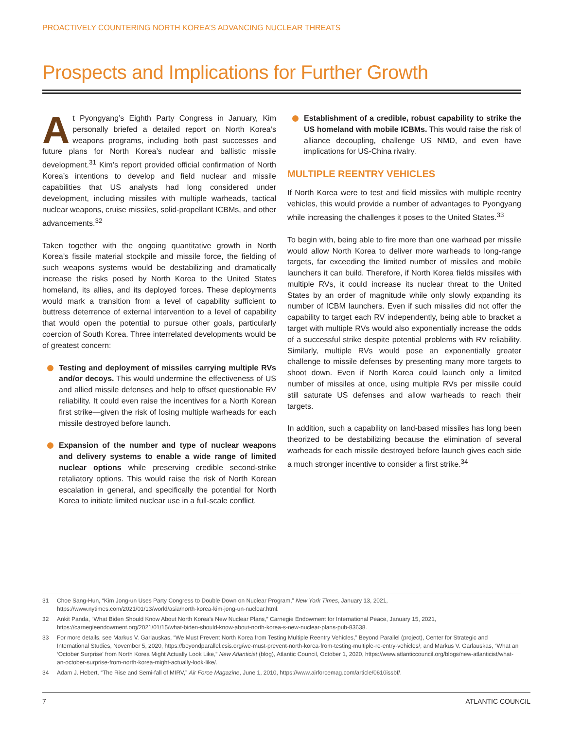PROACTIVELY COUNTERING NORTH KOREA’S ADVANCING NUCLEAR THREATS
Prospects and Implications for Further Growth
At Pyongyang’s Eighth Party Congress in January, Kim personally briefed a detailed report on North Korea’s weapons programs, including both past successes and future plans for North Korea’s nuclear and ballistic missile development.<sup>31</sup> Kim’s report provided official confirmation of North Korea’s intentions to develop and field nuclear and missile capabilities that US analysts had long considered under development, including missiles with multiple warheads, tactical nuclear weapons, cruise missiles, solid-propellant ICBMs, and other advancements.<sup>32</sup>
Taken together with the ongoing quantitative growth in North Korea’s fissile material stockpile and missile force, the fielding of such weapons systems would be destabilizing and dramatically increase the risks posed by North Korea to the United States homeland, its allies, and its deployed forces. These deployments would mark a transition from a level of capability sufficient to buttress deterrence of external intervention to a level of capability that would open the potential to pursue other goals, particularly coercion of South Korea. Three interrelated developments would be of greatest concern:
Testing and deployment of missiles carrying multiple RVs and/or decoys. This would undermine the effectiveness of US and allied missile defenses and help to offset questionable RV reliability. It could even raise the incentives for a North Korean first strike—given the risk of losing multiple warheads for each missile destroyed before launch.
Expansion of the number and type of nuclear weapons and delivery systems to enable a wide range of limited nuclear options while preserving credible second-strike retaliatory options. This would raise the risk of North Korean escalation in general, and specifically the potential for North Korea to initiate limited nuclear use in a full-scale conflict.
Establishment of a credible, robust capability to strike the US homeland with mobile ICBMs. This would raise the risk of alliance decoupling, challenge US NMD, and even have implications for US-China rivalry.
MULTIPLE REENTRY VEHICLES
If North Korea were to test and field missiles with multiple reentry vehicles, this would provide a number of advantages to Pyongyang while increasing the challenges it poses to the United States.<sup>33</sup>
To begin with, being able to fire more than one warhead per missile would allow North Korea to deliver more warheads to long-range targets, far exceeding the limited number of missiles and mobile launchers it can build. Therefore, if North Korea fields missiles with multiple RVs, it could increase its nuclear threat to the United States by an order of magnitude while only slowly expanding its number of ICBM launchers. Even if such missiles did not offer the capability to target each RV independently, being able to bracket a target with multiple RVs would also exponentially increase the odds of a successful strike despite potential problems with RV reliability. Similarly, multiple RVs would pose an exponentially greater challenge to missile defenses by presenting many more targets to shoot down. Even if North Korea could launch only a limited number of missiles at once, using multiple RVs per missile could still saturate US defenses and allow warheads to reach their targets.
In addition, such a capability on land-based missiles has long been theorized to be destabilizing because the elimination of several warheads for each missile destroyed before launch gives each side a much stronger incentive to consider a first strike.<sup>34</sup>
31 Choe Sang-Hun, “Kim Jong-un Uses Party Congress to Double Down on Nuclear Program,” New York Times, January 13, 2021, https://www.nytimes.com/2021/01/13/world/asia/north-korea-kim-jong-un-nuclear.html.
32 Ankit Panda, “What Biden Should Know About North Korea’s New Nuclear Plans,” Carnegie Endowment for International Peace, January 15, 2021, https://carnegieendowment.org/2021/01/15/what-biden-should-know-about-north-korea-s-new-nuclear-plans-pub-83638.
33 For more details, see Markus V. Garlauskas, “We Must Prevent North Korea from Testing Multiple Reentry Vehicles,” Beyond Parallel (project), Center for Strategic and International Studies, November 5, 2020, https://beyondparallel.csis.org/we-must-prevent-north-korea-from-testing-multiple-re-entry-vehicles/; and Markus V. Garlauskas, “What an ‘October Surprise’ from North Korea Might Actually Look Like,” New Atlanticist (blog), Atlantic Council, October 1, 2020, https://www.atlanticcouncil.org/blogs/new-atlanticist/what-an-october-surprise-from-north-korea-might-actually-look-like/.
34 Adam J. Hebert, “The Rise and Semi-fall of MIRV,” Air Force Magazine, June 1, 2010, https://www.airforcemag.com/article/0610issbf/.
7 ATLANTIC COUNCIL